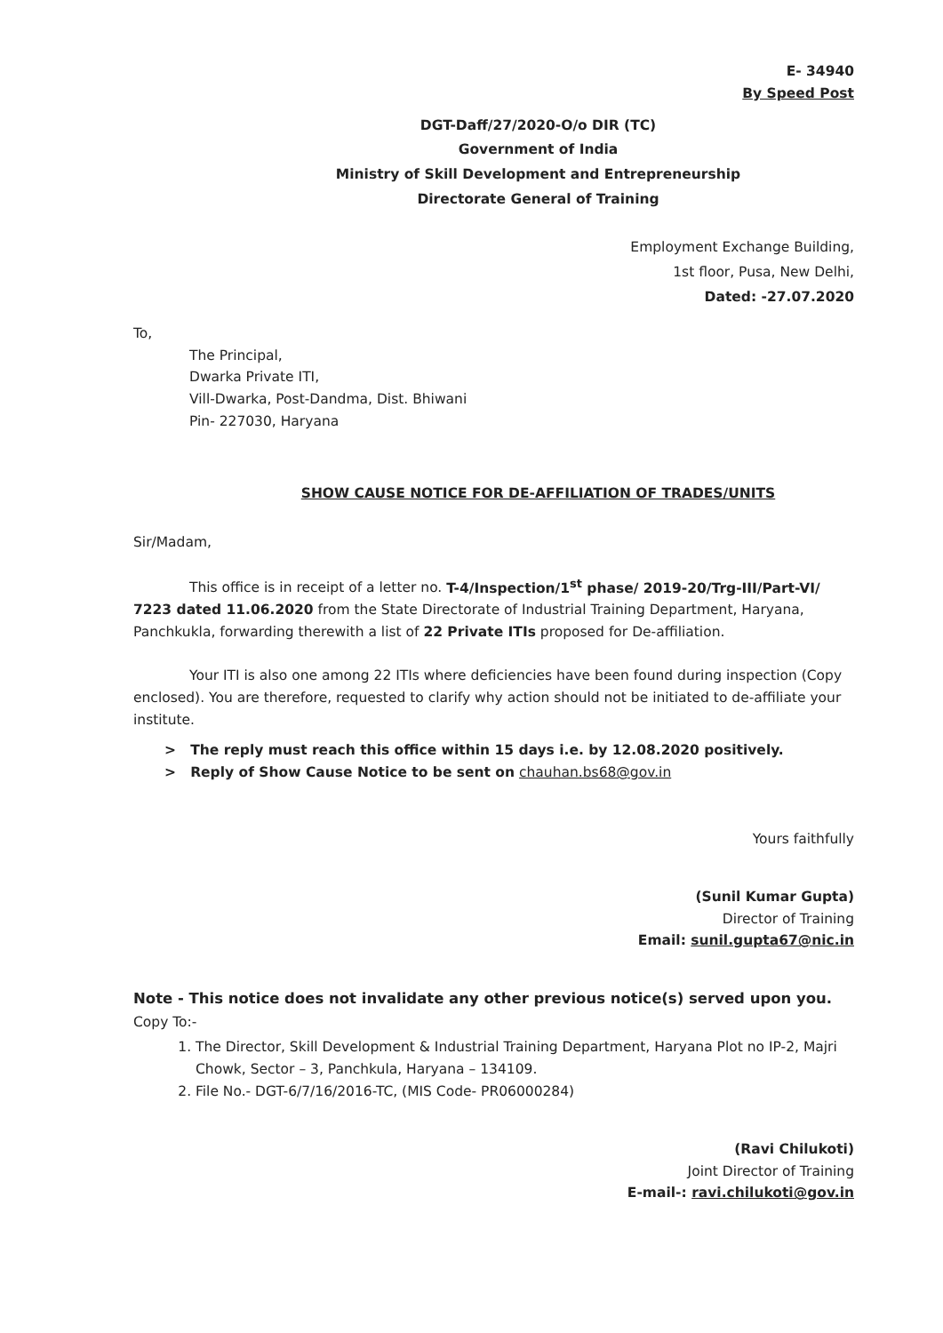E- 34940
By Speed Post
DGT-Daff/27/2020-O/o DIR (TC)
Government of India
Ministry of Skill Development and Entrepreneurship
Directorate General of Training
Employment Exchange Building,
1st floor, Pusa, New Delhi,
Dated: -27.07.2020
To,
The Principal,
Dwarka Private ITI,
Vill-Dwarka, Post-Dandma, Dist. Bhiwani
Pin- 227030, Haryana
SHOW CAUSE NOTICE FOR DE-AFFILIATION OF TRADES/UNITS
Sir/Madam,
This office is in receipt of a letter no. T-4/Inspection/1<sup>st</sup> phase/ 2019-20/Trg-III/Part-VI/ 7223 dated 11.06.2020 from the State Directorate of Industrial Training Department, Haryana, Panchkukla, forwarding therewith a list of 22 Private ITIs proposed for De-affiliation.
Your ITI is also one among 22 ITIs where deficiencies have been found during inspection (Copy enclosed). You are therefore, requested to clarify why action should not be initiated to de-affiliate your institute.
> The reply must reach this office within 15 days i.e. by 12.08.2020 positively.
> Reply of Show Cause Notice to be sent on chauhan.bs68@gov.in
Yours faithfully
(Sunil Kumar Gupta)
Director of Training
Email: sunil.gupta67@nic.in
Note - This notice does not invalidate any other previous notice(s) served upon you.
Copy To:-
1. The Director, Skill Development & Industrial Training Department, Haryana Plot no IP-2, Majri Chowk, Sector – 3, Panchkula, Haryana – 134109.
2. File No.- DGT-6/7/16/2016-TC, (MIS Code- PR06000284)
(Ravi Chilukoti)
Joint Director of Training
E-mail-: ravi.chilukoti@gov.in